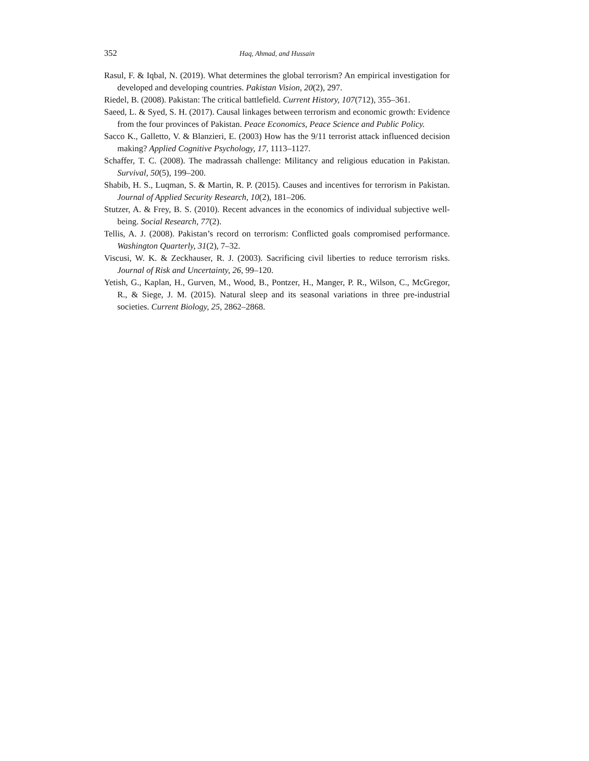352 Haq, Ahmad, and Hussain
Rasul, F. & Iqbal, N. (2019). What determines the global terrorism? An empirical investigation for developed and developing countries. Pakistan Vision, 20(2), 297.
Riedel, B. (2008). Pakistan: The critical battlefield. Current History, 107(712), 355–361.
Saeed, L. & Syed, S. H. (2017). Causal linkages between terrorism and economic growth: Evidence from the four provinces of Pakistan. Peace Economics, Peace Science and Public Policy.
Sacco K., Galletto, V. & Blanzieri, E. (2003) How has the 9/11 terrorist attack influenced decision making? Applied Cognitive Psychology, 17, 1113–1127.
Schaffer, T. C. (2008). The madrassah challenge: Militancy and religious education in Pakistan. Survival, 50(5), 199–200.
Shabib, H. S., Luqman, S. & Martin, R. P. (2015). Causes and incentives for terrorism in Pakistan. Journal of Applied Security Research, 10(2), 181–206.
Stutzer, A. & Frey, B. S. (2010). Recent advances in the economics of individual subjective well-being. Social Research, 77(2).
Tellis, A. J. (2008). Pakistan’s record on terrorism: Conflicted goals compromised performance. Washington Quarterly, 31(2), 7–32.
Viscusi, W. K. & Zeckhauser, R. J. (2003). Sacrificing civil liberties to reduce terrorism risks. Journal of Risk and Uncertainty, 26, 99–120.
Yetish, G., Kaplan, H., Gurven, M., Wood, B., Pontzer, H., Manger, P. R., Wilson, C., McGregor, R., & Siege, J. M. (2015). Natural sleep and its seasonal variations in three pre-industrial societies. Current Biology, 25, 2862–2868.